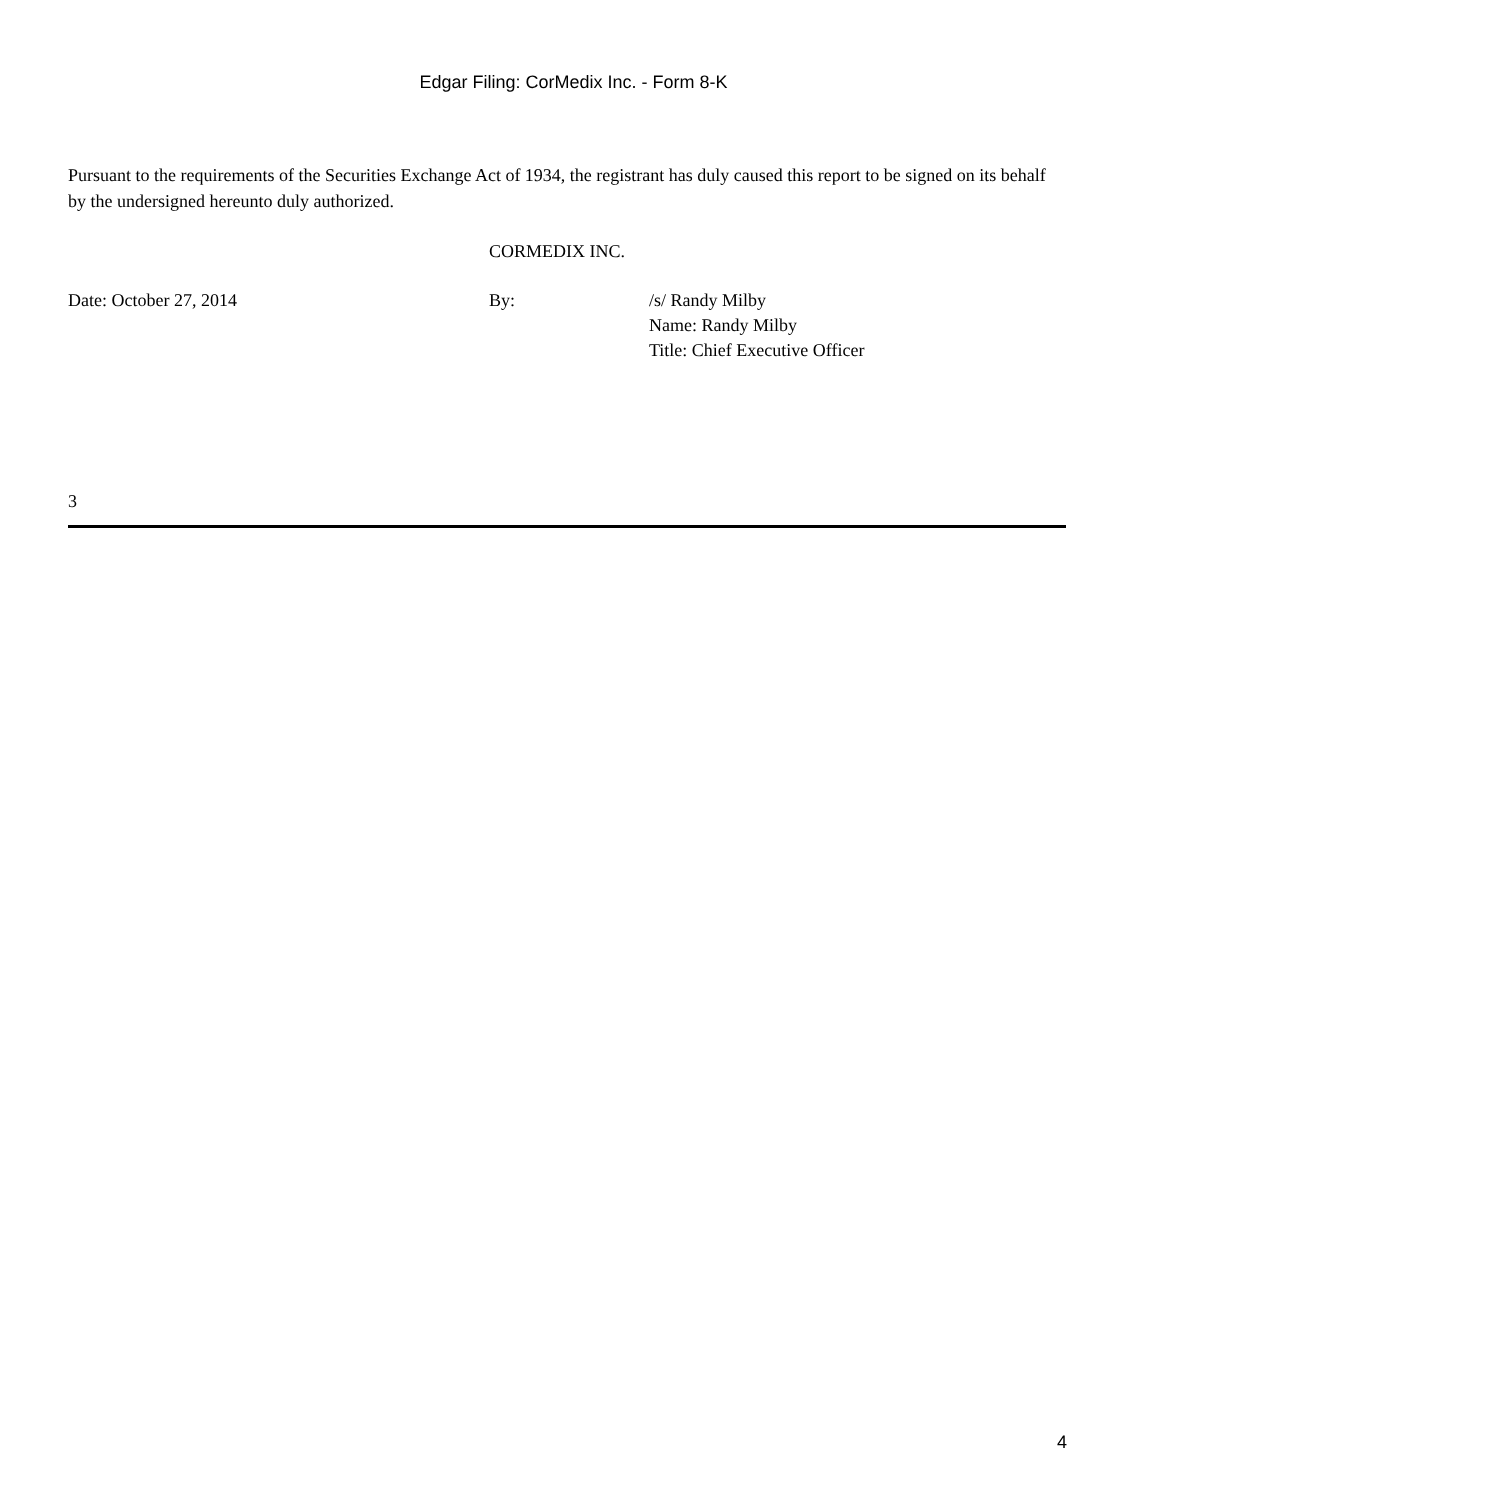Edgar Filing: CorMedix Inc. - Form 8-K
Pursuant to the requirements of the Securities Exchange Act of 1934, the registrant has duly caused this report to be signed on its behalf by the undersigned hereunto duly authorized.
CORMEDIX INC.
Date: October 27, 2014 By: /s/ Randy Milby
Name: Randy Milby
Title: Chief Executive Officer
3
4